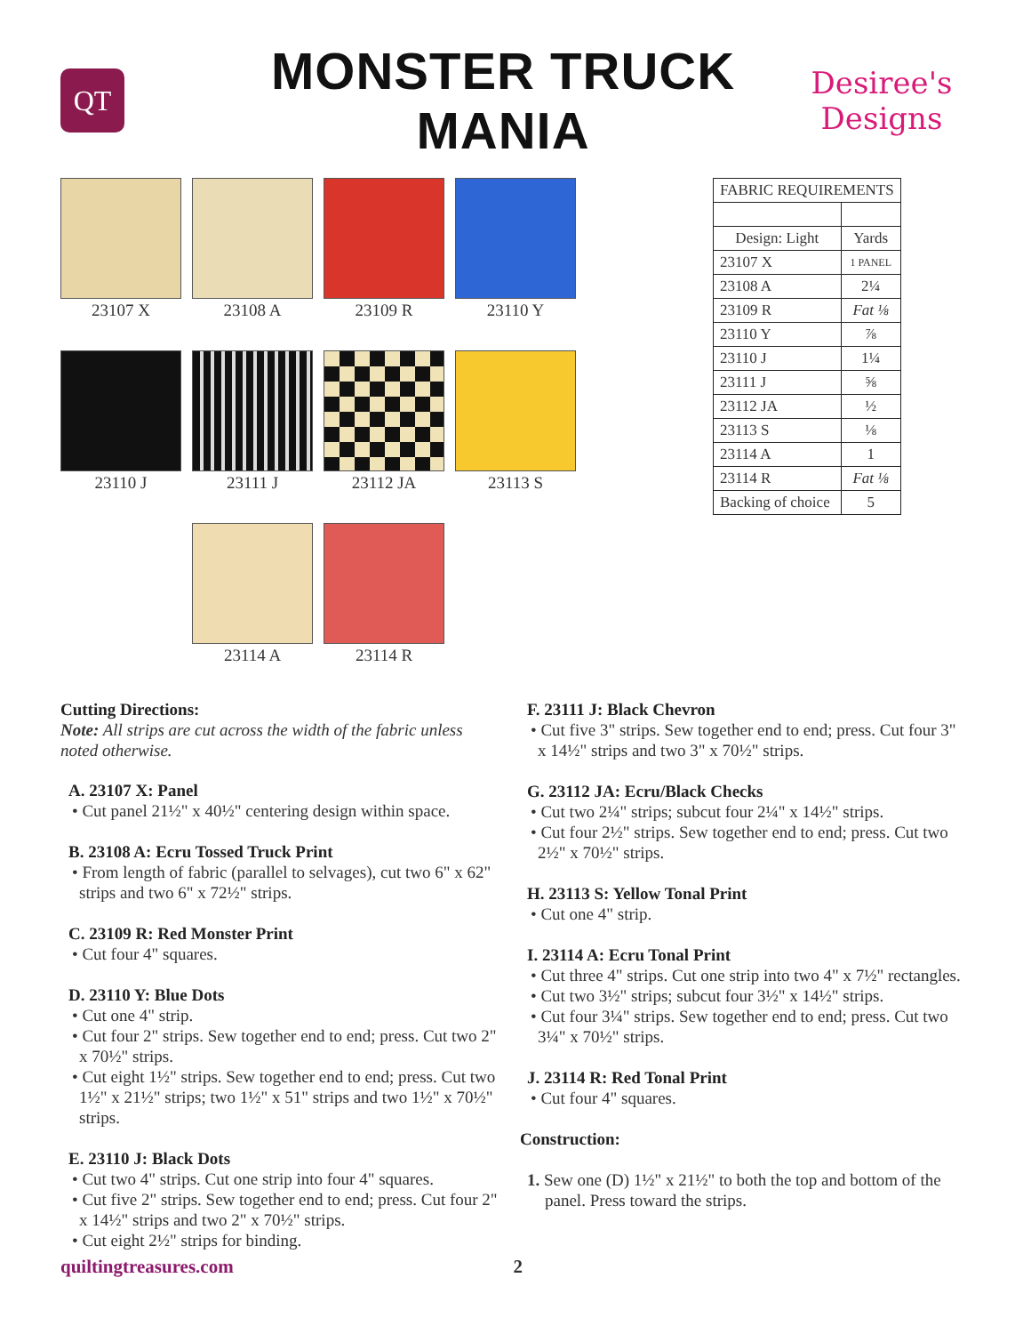QT
MONSTER TRUCK MANIA
Desiree's
Designs
23107 X 23108 A 23109 R 23110 Y
23110 J 23111 J 23112 JA 23113 S
23114 A 23114 R
| FABRIC REQUIREMENTS | |
| --- | --- |
| Design: Light | Yards |
| 23107 X | 1 PANEL |
| 23108 A | 2¼ |
| 23109 R | Fat ⅛ |
| 23110 Y | ⅞ |
| 23110 J | 1¼ |
| 23111 J | ⅝ |
| 23112 JA | ½ |
| 23113 S | ⅛ |
| 23114 A | 1 |
| 23114 R | Fat ⅛ |
| Backing of choice | 5 |
Cutting Directions:
Note: All strips are cut across the width of the fabric unless noted otherwise.
A. 23107 X: Panel
• Cut panel 21½" x 40½" centering design within space.
B. 23108 A: Ecru Tossed Truck Print
• From length of fabric (parallel to selvages), cut two 6" x 62" strips and two 6" x 72½" strips.
C. 23109 R: Red Monster Print
• Cut four 4" squares.
D. 23110 Y: Blue Dots
• Cut one 4" strip.
• Cut four 2" strips. Sew together end to end; press. Cut two 2" x 70½" strips.
• Cut eight 1½" strips. Sew together end to end; press. Cut two 1½" x 21½" strips; two 1½" x 51" strips and two 1½" x 70½" strips.
E. 23110 J: Black Dots
• Cut two 4" strips. Cut one strip into four 4" squares.
• Cut five 2" strips. Sew together end to end; press. Cut four 2" x 14½" strips and two 2" x 70½" strips.
• Cut eight 2½" strips for binding.
F. 23111 J: Black Chevron
• Cut five 3" strips. Sew together end to end; press. Cut four 3" x 14½" strips and two 3" x 70½" strips.
G. 23112 JA: Ecru/Black Checks
• Cut two 2¼" strips; subcut four 2¼" x 14½" strips.
• Cut four 2½" strips. Sew together end to end; press. Cut two 2½" x 70½" strips.
H. 23113 S: Yellow Tonal Print
• Cut one 4" strip.
I. 23114 A: Ecru Tonal Print
• Cut three 4" strips. Cut one strip into two 4" x 7½" rectangles.
• Cut two 3½" strips; subcut four 3½" x 14½" strips.
• Cut four 3¼" strips. Sew together end to end; press. Cut two 3¼" x 70½" strips.
J. 23114 R: Red Tonal Print
• Cut four 4" squares.
Construction:
1. Sew one (D) 1½" x 21½" to both the top and bottom of the panel. Press toward the strips.
quiltingtreasures.com 2